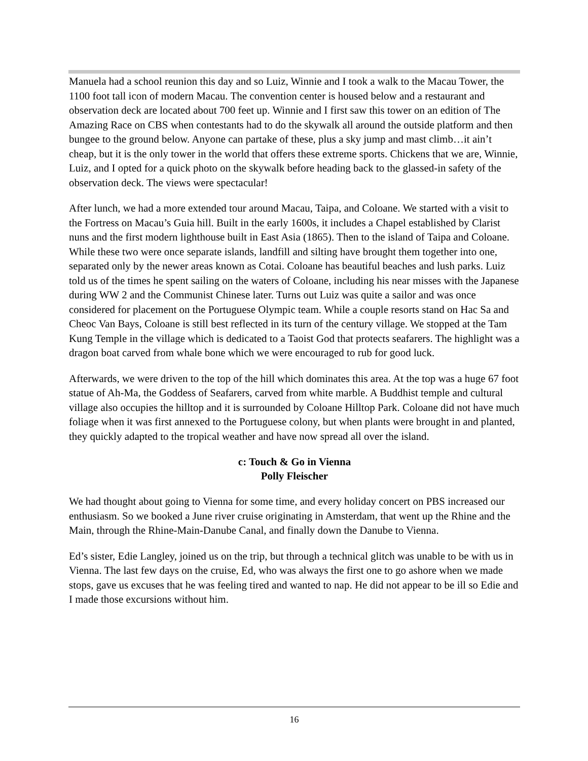Manuela had a school reunion this day and so Luiz, Winnie and I took a walk to the Macau Tower, the 1100 foot tall icon of modern Macau. The convention center is housed below and a restaurant and observation deck are located about 700 feet up. Winnie and I first saw this tower on an edition of The Amazing Race on CBS when contestants had to do the skywalk all around the outside platform and then bungee to the ground below. Anyone can partake of these, plus a sky jump and mast climb…it ain’t cheap, but it is the only tower in the world that offers these extreme sports. Chickens that we are, Winnie, Luiz, and I opted for a quick photo on the skywalk before heading back to the glassed-in safety of the observation deck. The views were spectacular!
After lunch, we had a more extended tour around Macau, Taipa, and Coloane. We started with a visit to the Fortress on Macau’s Guia hill. Built in the early 1600s, it includes a Chapel established by Clarist nuns and the first modern lighthouse built in East Asia (1865). Then to the island of Taipa and Coloane. While these two were once separate islands, landfill and silting have brought them together into one, separated only by the newer areas known as Cotai. Coloane has beautiful beaches and lush parks. Luiz told us of the times he spent sailing on the waters of Coloane, including his near misses with the Japanese during WW 2 and the Communist Chinese later. Turns out Luiz was quite a sailor and was once considered for placement on the Portuguese Olympic team. While a couple resorts stand on Hac Sa and Cheoc Van Bays, Coloane is still best reflected in its turn of the century village. We stopped at the Tam Kung Temple in the village which is dedicated to a Taoist God that protects seafarers. The highlight was a dragon boat carved from whale bone which we were encouraged to rub for good luck.
Afterwards, we were driven to the top of the hill which dominates this area. At the top was a huge 67 foot statue of Ah-Ma, the Goddess of Seafarers, carved from white marble. A Buddhist temple and cultural village also occupies the hilltop and it is surrounded by Coloane Hilltop Park. Coloane did not have much foliage when it was first annexed to the Portuguese colony, but when plants were brought in and planted, they quickly adapted to the tropical weather and have now spread all over the island.
c: Touch & Go in Vienna
Polly Fleischer
We had thought about going to Vienna for some time, and every holiday concert on PBS increased our enthusiasm. So we booked a June river cruise originating in Amsterdam, that went up the Rhine and the Main, through the Rhine-Main-Danube Canal, and finally down the Danube to Vienna.
Ed’s sister, Edie Langley, joined us on the trip, but through a technical glitch was unable to be with us in Vienna. The last few days on the cruise, Ed, who was always the first one to go ashore when we made stops, gave us excuses that he was feeling tired and wanted to nap. He did not appear to be ill so Edie and I made those excursions without him.
16